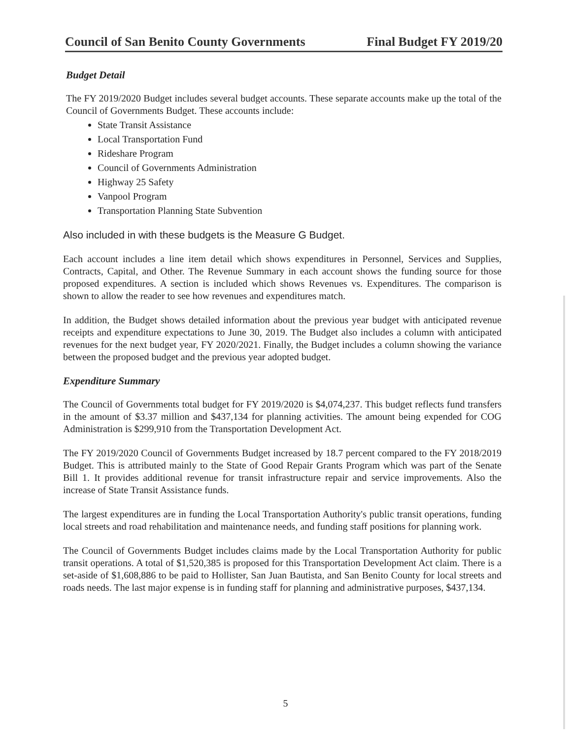Council of San Benito County Governments Final Budget FY 2019/20
Budget Detail
The FY 2019/2020 Budget includes several budget accounts. These separate accounts make up the total of the Council of Governments Budget. These accounts include:
State Transit Assistance
Local Transportation Fund
Rideshare Program
Council of Governments Administration
Highway 25 Safety
Vanpool Program
Transportation Planning State Subvention
Also included in with these budgets is the Measure G Budget.
Each account includes a line item detail which shows expenditures in Personnel, Services and Supplies, Contracts, Capital, and Other. The Revenue Summary in each account shows the funding source for those proposed expenditures. A section is included which shows Revenues vs. Expenditures. The comparison is shown to allow the reader to see how revenues and expenditures match.
In addition, the Budget shows detailed information about the previous year budget with anticipated revenue receipts and expenditure expectations to June 30, 2019. The Budget also includes a column with anticipated revenues for the next budget year, FY 2020/2021. Finally, the Budget includes a column showing the variance between the proposed budget and the previous year adopted budget.
Expenditure Summary
The Council of Governments total budget for FY 2019/2020 is $4,074,237. This budget reflects fund transfers in the amount of $3.37 million and $437,134 for planning activities. The amount being expended for COG Administration is $299,910 from the Transportation Development Act.
The FY 2019/2020 Council of Governments Budget increased by 18.7 percent compared to the FY 2018/2019 Budget. This is attributed mainly to the State of Good Repair Grants Program which was part of the Senate Bill 1. It provides additional revenue for transit infrastructure repair and service improvements. Also the increase of State Transit Assistance funds.
The largest expenditures are in funding the Local Transportation Authority's public transit operations, funding local streets and road rehabilitation and maintenance needs, and funding staff positions for planning work.
The Council of Governments Budget includes claims made by the Local Transportation Authority for public transit operations. A total of $1,520,385 is proposed for this Transportation Development Act claim. There is a set-aside of $1,608,886 to be paid to Hollister, San Juan Bautista, and San Benito County for local streets and roads needs. The last major expense is in funding staff for planning and administrative purposes, $437,134.
5